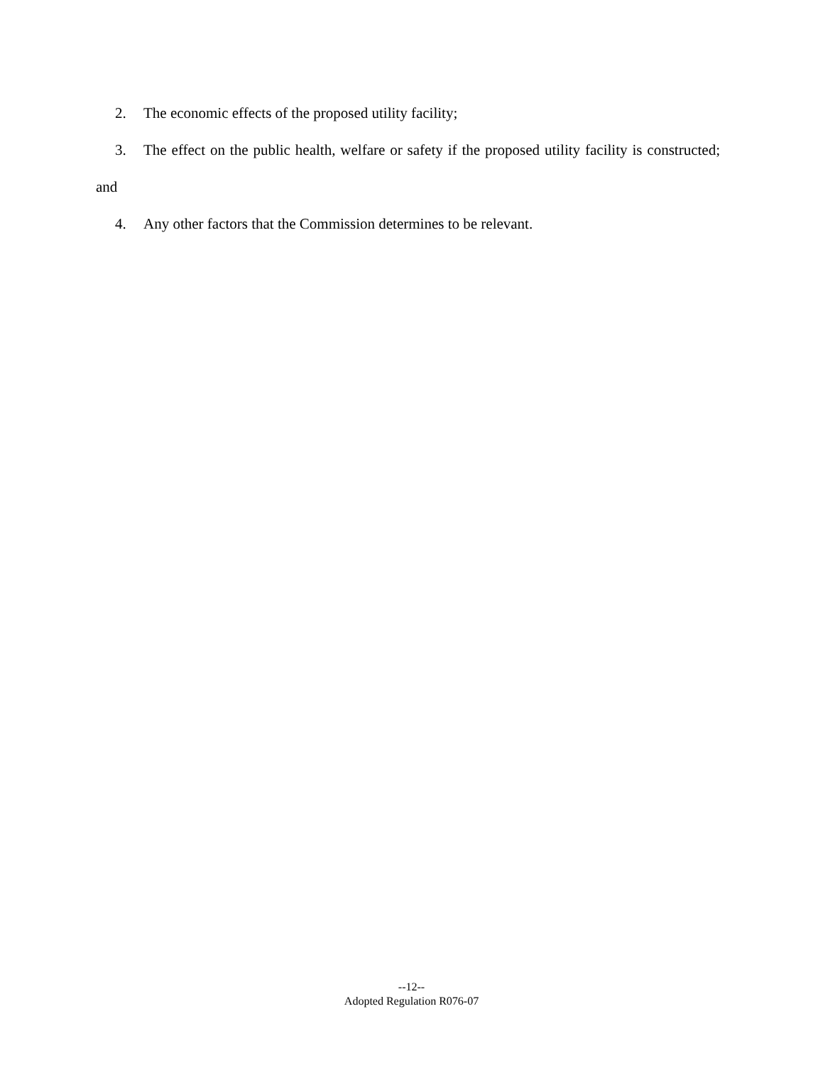2. The economic effects of the proposed utility facility;
3. The effect on the public health, welfare or safety if the proposed utility facility is constructed; and
4. Any other factors that the Commission determines to be relevant.
--12--
Adopted Regulation R076-07